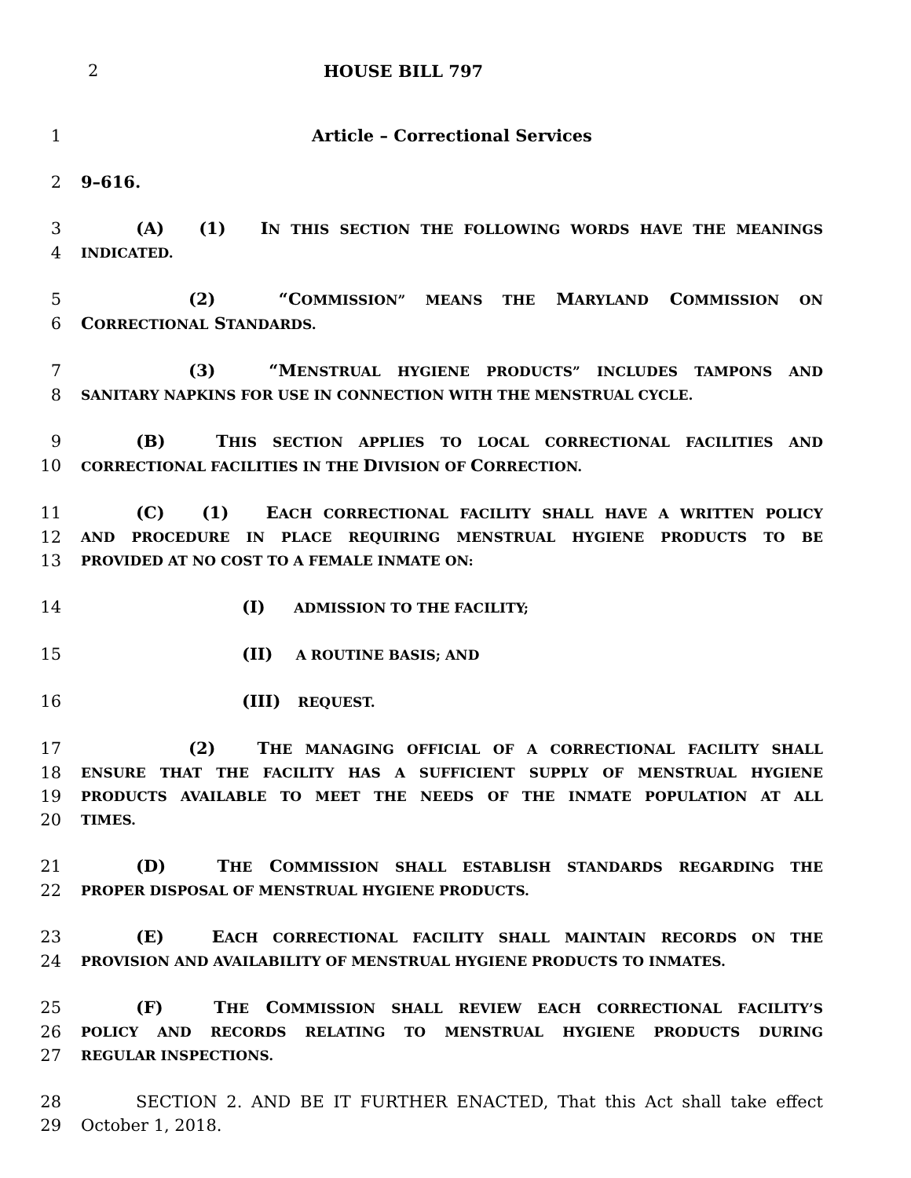2 HOUSE BILL 797
1 Article – Correctional Services
2 9–616.
3 (A) (1) IN THIS SECTION THE FOLLOWING WORDS HAVE THE MEANINGS
4 INDICATED.
5 (2) “COMMISSION” MEANS THE MARYLAND COMMISSION ON
6 CORRECTIONAL STANDARDS.
7 (3) “MENSTRUAL HYGIENE PRODUCTS” INCLUDES TAMPONS AND
8 SANITARY NAPKINS FOR USE IN CONNECTION WITH THE MENSTRUAL CYCLE.
9 (B) THIS SECTION APPLIES TO LOCAL CORRECTIONAL FACILITIES AND
10 CORRECTIONAL FACILITIES IN THE DIVISION OF CORRECTION.
11 (C) (1) EACH CORRECTIONAL FACILITY SHALL HAVE A WRITTEN POLICY
12 AND PROCEDURE IN PLACE REQUIRING MENSTRUAL HYGIENE PRODUCTS TO BE
13 PROVIDED AT NO COST TO A FEMALE INMATE ON:
14 (I) ADMISSION TO THE FACILITY;
15 (II) A ROUTINE BASIS; AND
16 (III) REQUEST.
17 (2) THE MANAGING OFFICIAL OF A CORRECTIONAL FACILITY SHALL
18 ENSURE THAT THE FACILITY HAS A SUFFICIENT SUPPLY OF MENSTRUAL HYGIENE
19 PRODUCTS AVAILABLE TO MEET THE NEEDS OF THE INMATE POPULATION AT ALL
20 TIMES.
21 (D) THE COMMISSION SHALL ESTABLISH STANDARDS REGARDING THE
22 PROPER DISPOSAL OF MENSTRUAL HYGIENE PRODUCTS.
23 (E) EACH CORRECTIONAL FACILITY SHALL MAINTAIN RECORDS ON THE
24 PROVISION AND AVAILABILITY OF MENSTRUAL HYGIENE PRODUCTS TO INMATES.
25 (F) THE COMMISSION SHALL REVIEW EACH CORRECTIONAL FACILITY’S
26 POLICY AND RECORDS RELATING TO MENSTRUAL HYGIENE PRODUCTS DURING
27 REGULAR INSPECTIONS.
28 SECTION 2. AND BE IT FURTHER ENACTED, That this Act shall take effect
29 October 1, 2018.